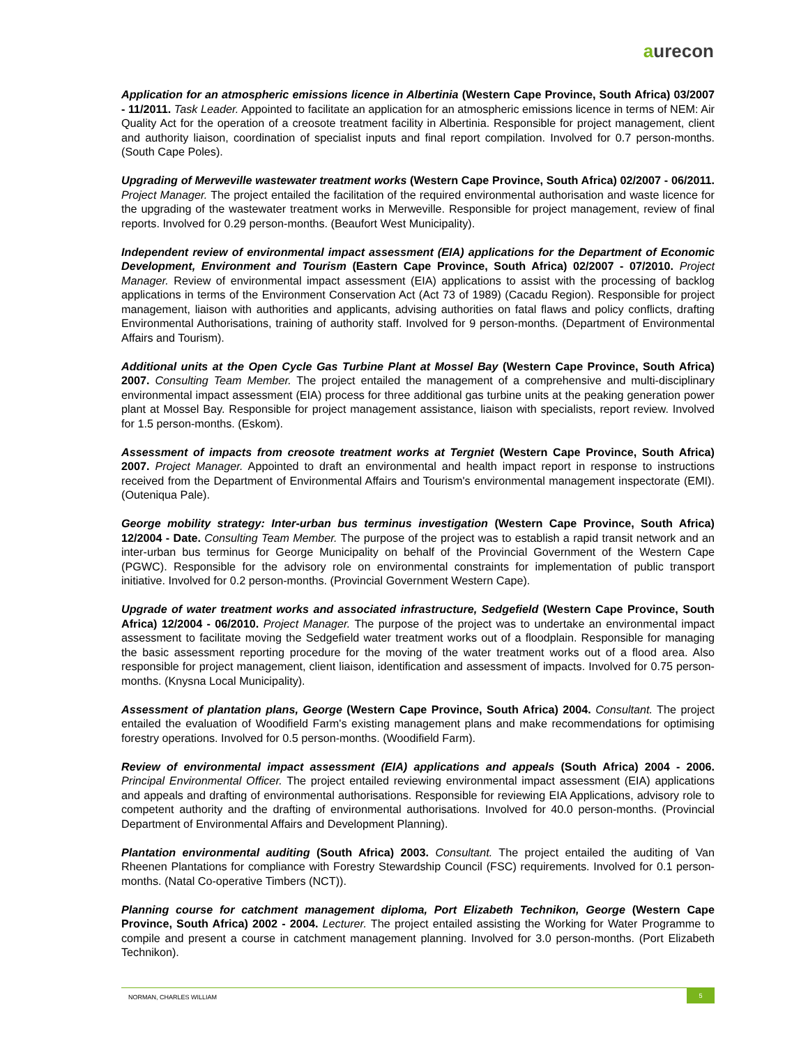aurecon
Application for an atmospheric emissions licence in Albertinia (Western Cape Province, South Africa) 03/2007 - 11/2011. Task Leader. Appointed to facilitate an application for an atmospheric emissions licence in terms of NEM: Air Quality Act for the operation of a creosote treatment facility in Albertinia. Responsible for project management, client and authority liaison, coordination of specialist inputs and final report compilation. Involved for 0.7 person-months. (South Cape Poles).
Upgrading of Merweville wastewater treatment works (Western Cape Province, South Africa) 02/2007 - 06/2011. Project Manager. The project entailed the facilitation of the required environmental authorisation and waste licence for the upgrading of the wastewater treatment works in Merweville. Responsible for project management, review of final reports. Involved for 0.29 person-months. (Beaufort West Municipality).
Independent review of environmental impact assessment (EIA) applications for the Department of Economic Development, Environment and Tourism (Eastern Cape Province, South Africa) 02/2007 - 07/2010. Project Manager. Review of environmental impact assessment (EIA) applications to assist with the processing of backlog applications in terms of the Environment Conservation Act (Act 73 of 1989) (Cacadu Region). Responsible for project management, liaison with authorities and applicants, advising authorities on fatal flaws and policy conflicts, drafting Environmental Authorisations, training of authority staff. Involved for 9 person-months. (Department of Environmental Affairs and Tourism).
Additional units at the Open Cycle Gas Turbine Plant at Mossel Bay (Western Cape Province, South Africa) 2007. Consulting Team Member. The project entailed the management of a comprehensive and multi-disciplinary environmental impact assessment (EIA) process for three additional gas turbine units at the peaking generation power plant at Mossel Bay. Responsible for project management assistance, liaison with specialists, report review. Involved for 1.5 person-months. (Eskom).
Assessment of impacts from creosote treatment works at Tergniet (Western Cape Province, South Africa) 2007. Project Manager. Appointed to draft an environmental and health impact report in response to instructions received from the Department of Environmental Affairs and Tourism's environmental management inspectorate (EMI). (Outeniqua Pale).
George mobility strategy: Inter-urban bus terminus investigation (Western Cape Province, South Africa) 12/2004 - Date. Consulting Team Member. The purpose of the project was to establish a rapid transit network and an inter-urban bus terminus for George Municipality on behalf of the Provincial Government of the Western Cape (PGWC). Responsible for the advisory role on environmental constraints for implementation of public transport initiative. Involved for 0.2 person-months. (Provincial Government Western Cape).
Upgrade of water treatment works and associated infrastructure, Sedgefield (Western Cape Province, South Africa) 12/2004 - 06/2010. Project Manager. The purpose of the project was to undertake an environmental impact assessment to facilitate moving the Sedgefield water treatment works out of a floodplain. Responsible for managing the basic assessment reporting procedure for the moving of the water treatment works out of a flood area. Also responsible for project management, client liaison, identification and assessment of impacts. Involved for 0.75 person-months. (Knysna Local Municipality).
Assessment of plantation plans, George (Western Cape Province, South Africa) 2004. Consultant. The project entailed the evaluation of Woodifield Farm's existing management plans and make recommendations for optimising forestry operations. Involved for 0.5 person-months. (Woodifield Farm).
Review of environmental impact assessment (EIA) applications and appeals (South Africa) 2004 - 2006. Principal Environmental Officer. The project entailed reviewing environmental impact assessment (EIA) applications and appeals and drafting of environmental authorisations. Responsible for reviewing EIA Applications, advisory role to competent authority and the drafting of environmental authorisations. Involved for 40.0 person-months. (Provincial Department of Environmental Affairs and Development Planning).
Plantation environmental auditing (South Africa) 2003. Consultant. The project entailed the auditing of Van Rheenen Plantations for compliance with Forestry Stewardship Council (FSC) requirements. Involved for 0.1 person-months. (Natal Co-operative Timbers (NCT)).
Planning course for catchment management diploma, Port Elizabeth Technikon, George (Western Cape Province, South Africa) 2002 - 2004. Lecturer. The project entailed assisting the Working for Water Programme to compile and present a course in catchment management planning. Involved for 3.0 person-months. (Port Elizabeth Technikon).
NORMAN, CHARLES WILLIAM
5